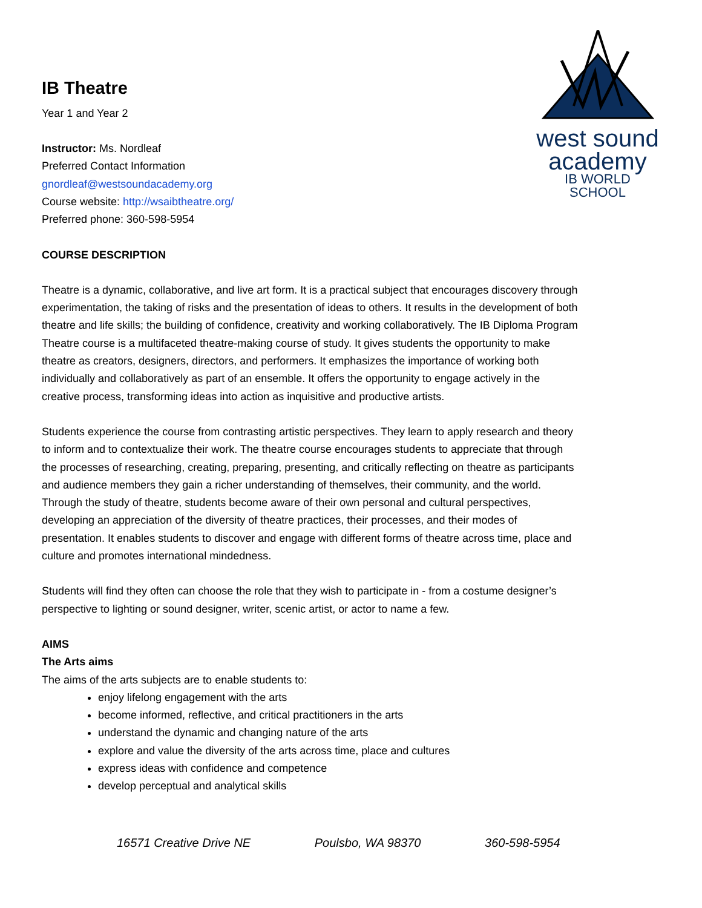west sound
academy
IB WORLD SCHOOL
IB Theatre
Year 1 and Year 2
Instructor: Ms. Nordleaf
Preferred Contact Information
gnordleaf@westsoundacademy.org
Course website: http://wsaibtheatre.org/
Preferred phone: 360-598-5954
COURSE DESCRIPTION
Theatre is a dynamic, collaborative, and live art form. It is a practical subject that encourages discovery through experimentation, the taking of risks and the presentation of ideas to others. It results in the development of both theatre and life skills; the building of confidence, creativity and working collaboratively. The IB Diploma Program Theatre course is a multifaceted theatre-making course of study. It gives students the opportunity to make theatre as creators, designers, directors, and performers. It emphasizes the importance of working both individually and collaboratively as part of an ensemble. It offers the opportunity to engage actively in the creative process, transforming ideas into action as inquisitive and productive artists.
Students experience the course from contrasting artistic perspectives. They learn to apply research and theory to inform and to contextualize their work. The theatre course encourages students to appreciate that through the processes of researching, creating, preparing, presenting, and critically reflecting on theatre as participants and audience members they gain a richer understanding of themselves, their community, and the world. Through the study of theatre, students become aware of their own personal and cultural perspectives, developing an appreciation of the diversity of theatre practices, their processes, and their modes of presentation. It enables students to discover and engage with different forms of theatre across time, place and culture and promotes international mindedness.
Students will find they often can choose the role that they wish to participate in - from a costume designer’s perspective to lighting or sound designer, writer, scenic artist, or actor to name a few.
AIMS
The Arts aims
The aims of the arts subjects are to enable students to:
enjoy lifelong engagement with the arts
become informed, reflective, and critical practitioners in the arts
understand the dynamic and changing nature of the arts
explore and value the diversity of the arts across time, place and cultures
express ideas with confidence and competence
develop perceptual and analytical skills
16571 Creative Drive NE Poulsbo, WA 98370 360-598-5954